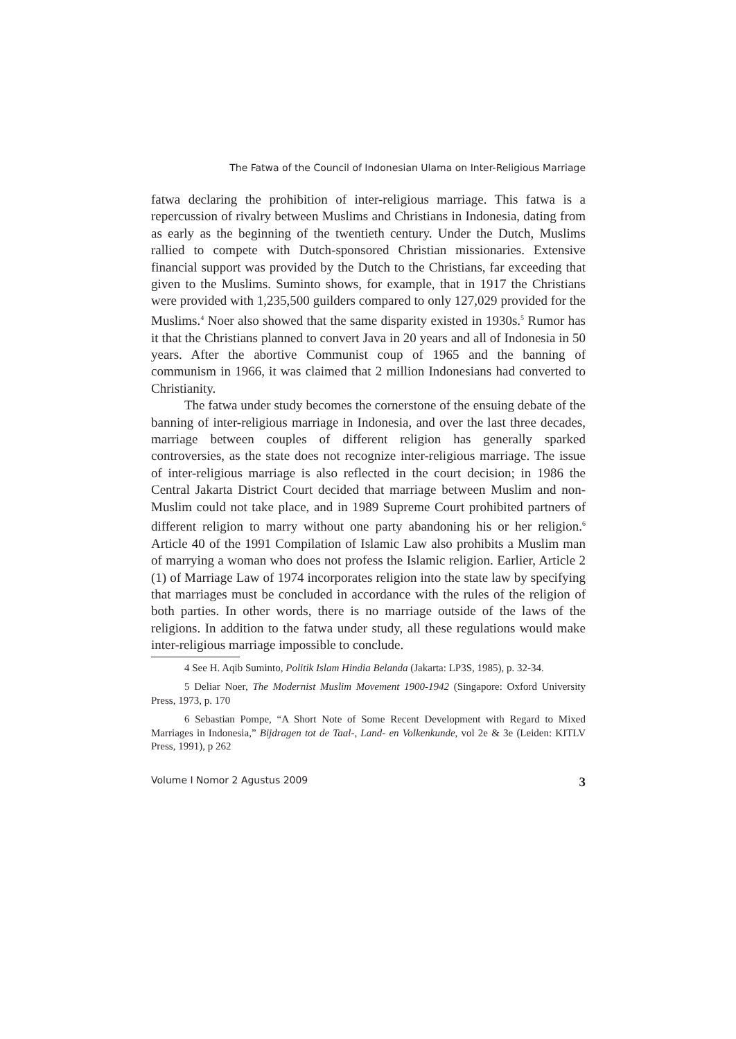The Fatwa of the Council of Indonesian Ulama on Inter-Religious Marriage
fatwa declaring the prohibition of inter-religious marriage. This fatwa is a repercussion of rivalry between Muslims and Christians in Indonesia, dating from as early as the beginning of the twentieth century. Under the Dutch, Muslims rallied to compete with Dutch-sponsored Christian missionaries. Extensive financial support was provided by the Dutch to the Christians, far exceeding that given to the Muslims. Suminto shows, for example, that in 1917 the Christians were provided with 1,235,500 guilders compared to only 127,029 provided for the Muslims.<sup>4</sup> Noer also showed that the same disparity existed in 1930s.<sup>5</sup> Rumor has it that the Christians planned to convert Java in 20 years and all of Indonesia in 50 years. After the abortive Communist coup of 1965 and the banning of communism in 1966, it was claimed that 2 million Indonesians had converted to Christianity.
The fatwa under study becomes the cornerstone of the ensuing debate of the banning of inter-religious marriage in Indonesia, and over the last three decades, marriage between couples of different religion has generally sparked controversies, as the state does not recognize inter-religious marriage. The issue of inter-religious marriage is also reflected in the court decision; in 1986 the Central Jakarta District Court decided that marriage between Muslim and non-Muslim could not take place, and in 1989 Supreme Court prohibited partners of different religion to marry without one party abandoning his or her religion.<sup>6</sup> Article 40 of the 1991 Compilation of Islamic Law also prohibits a Muslim man of marrying a woman who does not profess the Islamic religion. Earlier, Article 2 (1) of Marriage Law of 1974 incorporates religion into the state law by specifying that marriages must be concluded in accordance with the rules of the religion of both parties. In other words, there is no marriage outside of the laws of the religions. In addition to the fatwa under study, all these regulations would make inter-religious marriage impossible to conclude.
4 See H. Aqib Suminto, Politik Islam Hindia Belanda (Jakarta: LP3S, 1985), p. 32-34.
5 Deliar Noer, The Modernist Muslim Movement 1900-1942 (Singapore: Oxford University Press, 1973, p. 170
6 Sebastian Pompe, “A Short Note of Some Recent Development with Regard to Mixed Marriages in Indonesia,” Bijdragen tot de Taal-, Land- en Volkenkunde, vol 2e & 3e (Leiden: KITLV Press, 1991), p 262
Volume I Nomor 2 Agustus 2009 3